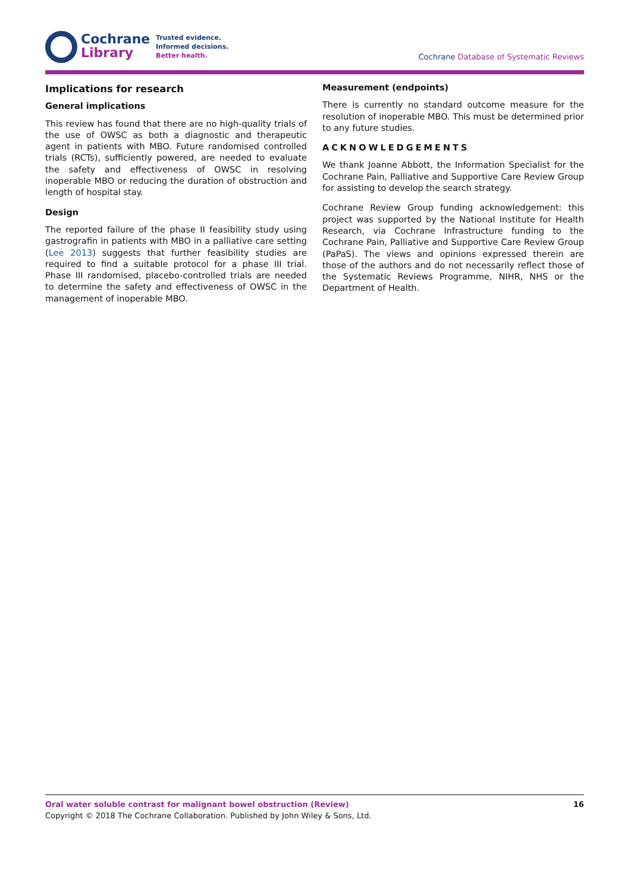Cochrane
Library
Trusted evidence.
Informed decisions.
Better health.
Cochrane Database of Systematic Reviews
Implications for research
General implications
This review has found that there are no high-quality trials of the use of OWSC as both a diagnostic and therapeutic agent in patients with MBO. Future randomised controlled trials (RCTs), sufficiently powered, are needed to evaluate the safety and effectiveness of OWSC in resolving inoperable MBO or reducing the duration of obstruction and length of hospital stay.
Design
The reported failure of the phase II feasibility study using gastrografin in patients with MBO in a palliative care setting (Lee 2013) suggests that further feasibility studies are required to find a suitable protocol for a phase III trial. Phase III randomised, placebo-controlled trials are needed to determine the safety and effectiveness of OWSC in the management of inoperable MBO.
Measurement (endpoints)
There is currently no standard outcome measure for the resolution of inoperable MBO. This must be determined prior to any future studies.
ACKNOWLEDGEMENTS
We thank Joanne Abbott, the Information Specialist for the Cochrane Pain, Palliative and Supportive Care Review Group for assisting to develop the search strategy.
Cochrane Review Group funding acknowledgement: this project was supported by the National Institute for Health Research, via Cochrane Infrastructure funding to the Cochrane Pain, Palliative and Supportive Care Review Group (PaPaS). The views and opinions expressed therein are those of the authors and do not necessarily reflect those of the Systematic Reviews Programme, NIHR, NHS or the Department of Health.
16 Oral water soluble contrast for malignant bowel obstruction (Review)
Copyright © 2018 The Cochrane Collaboration. Published by John Wiley & Sons, Ltd.